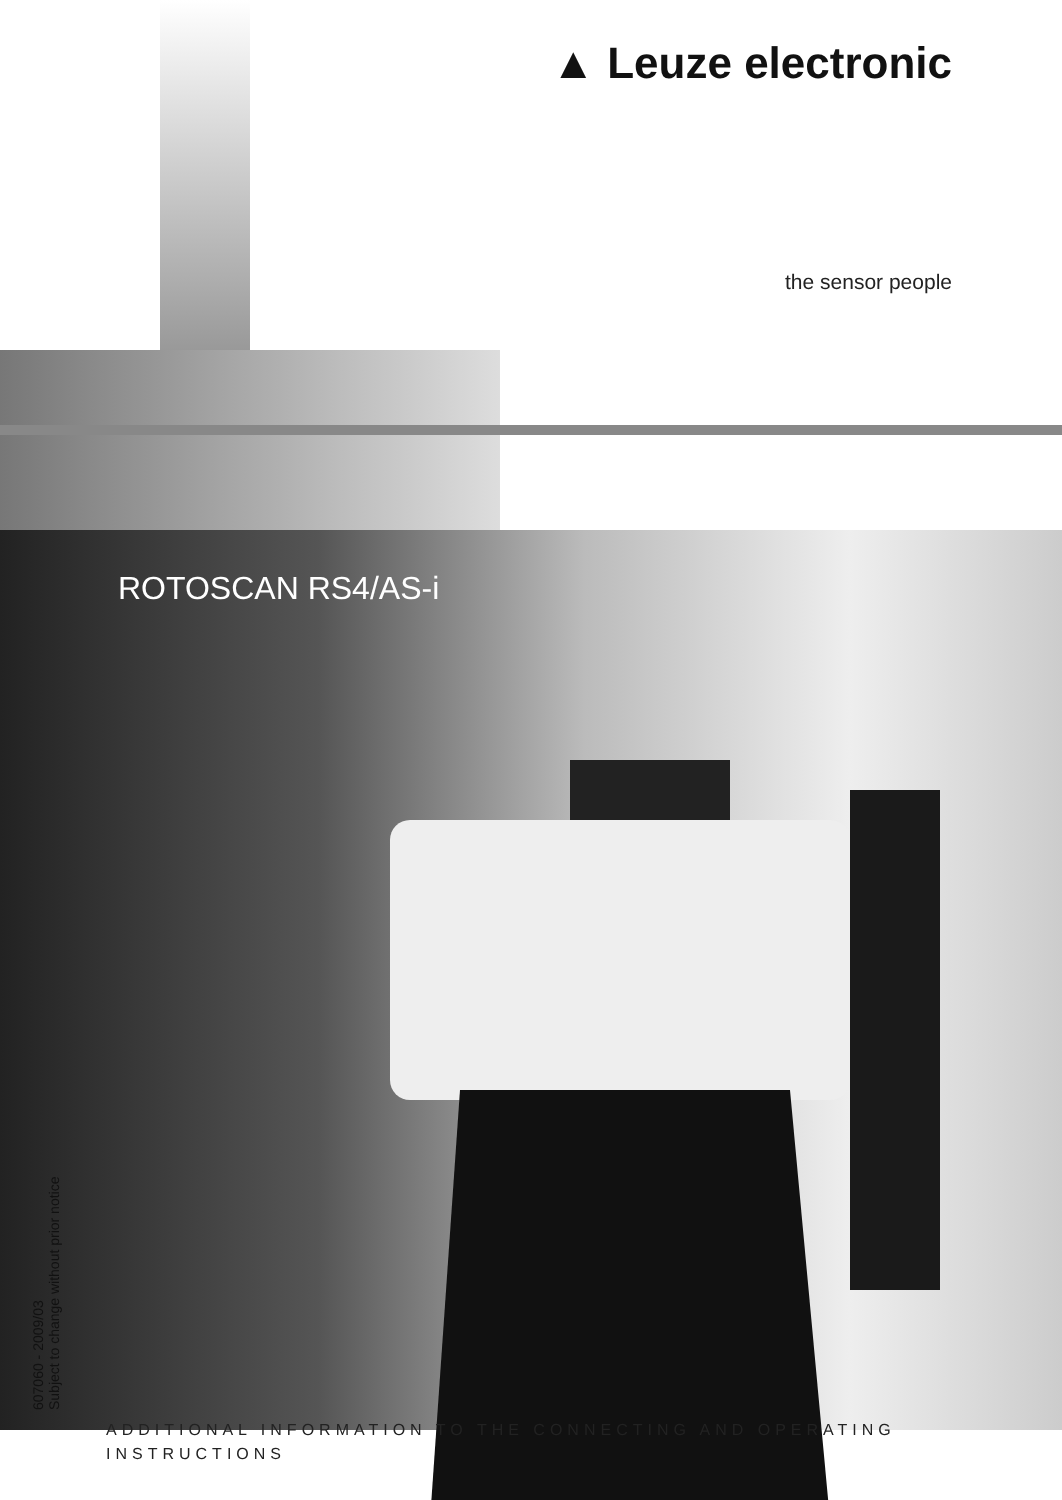▲ Leuze electronic
the sensor people
ROTOSCAN RS4/AS-i
607060 - 2009/03
Subject to change without prior notice
ADDITIONAL INFORMATION TO THE CONNECTING AND OPERATING INSTRUCTIONS